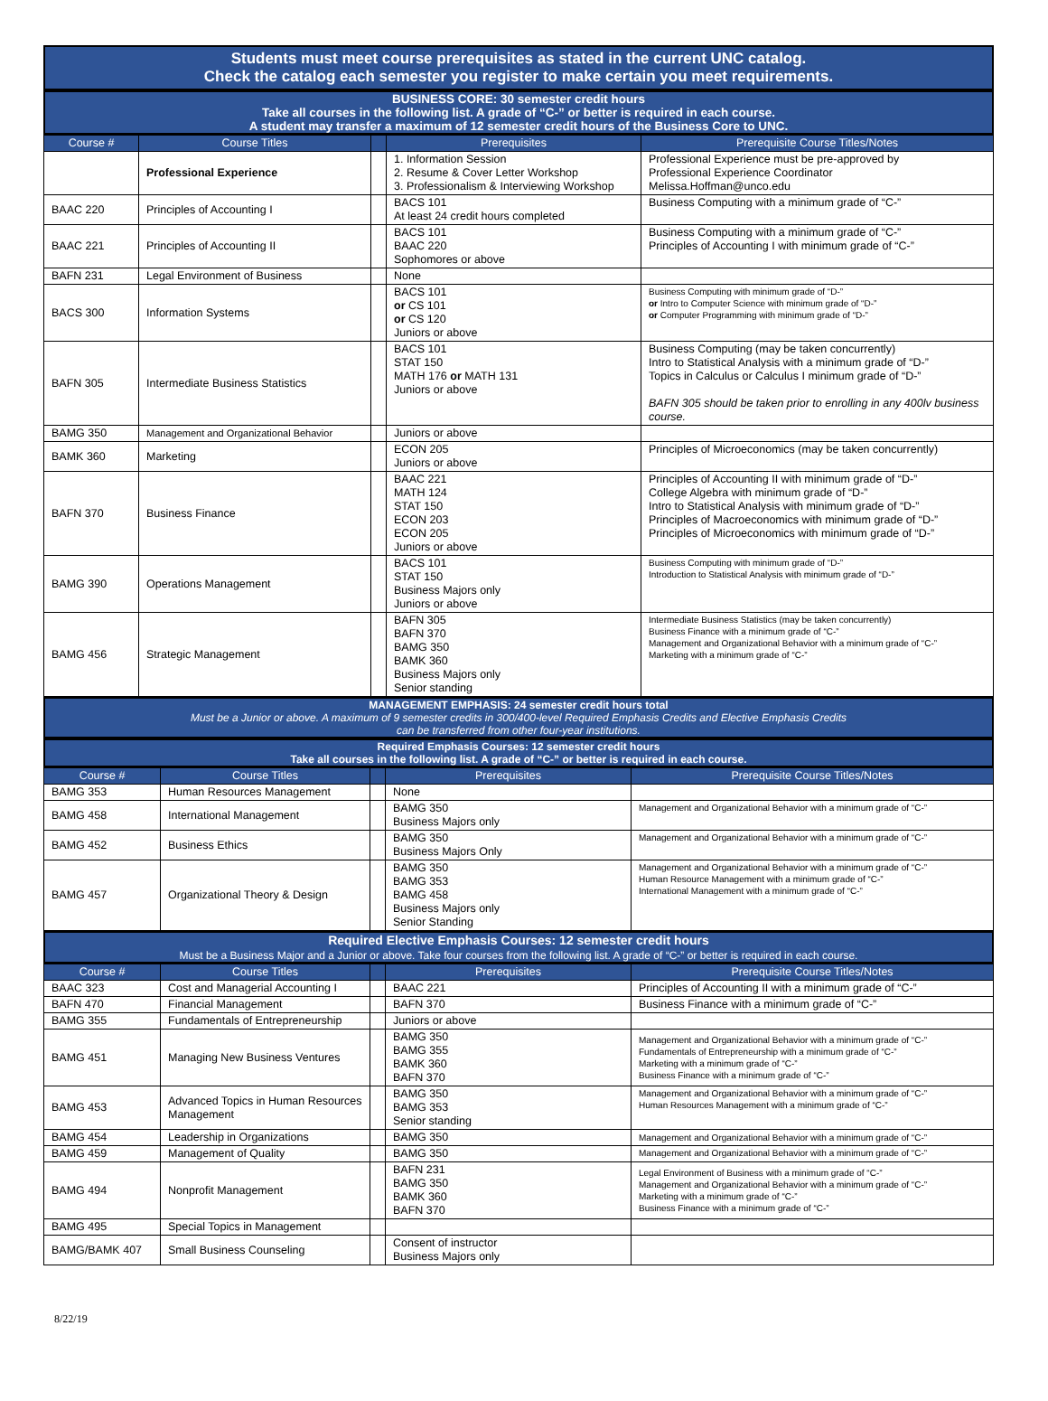Students must meet course prerequisites as stated in the current UNC catalog.
Check the catalog each semester you register to make certain you meet requirements.
BUSINESS CORE: 30 semester credit hours
Take all courses in the following list. A grade of “C-” or better is required in each course.
A student may transfer a maximum of 12 semester credit hours of the Business Core to UNC.
| Course # | Course Titles | | Prerequisites | Prerequisite Course Titles/Notes |
| --- | --- | --- | --- | --- |
| | Professional Experience | | 1. Information Session 2. Resume & Cover Letter Workshop 3. Professionalism & Interviewing Workshop | Professional Experience must be pre-approved by Professional Experience Coordinator Melissa.Hoffman@unco.edu |
| BAAC 220 | Principles of Accounting I | | BACS 101 At least 24 credit hours completed | Business Computing with a minimum grade of “C-” |
| BAAC 221 | Principles of Accounting II | | BACS 101 BAAC 220 Sophomores or above | Business Computing with a minimum grade of “C-” Principles of Accounting I with minimum grade of “C-” |
| BAFN 231 | Legal Environment of Business | | None | |
| BACS 300 | Information Systems | | BACS 101 or CS 101 or CS 120 Juniors or above | Business Computing with minimum grade of “D-” or Intro to Computer Science with minimum grade of “D-” or Computer Programming with minimum grade of “D-” |
| BAFN 305 | Intermediate Business Statistics | | BACS 101 STAT 150 MATH 176 or MATH 131 Juniors or above | Business Computing (may be taken concurrently) Intro to Statistical Analysis with a minimum grade of “D-” Topics in Calculus or Calculus I minimum grade of “D-” BAFN 305 should be taken prior to enrolling in any 400lv business course. |
| BAMG 350 | Management and Organizational Behavior | | Juniors or above | |
| BAMK 360 | Marketing | | ECON 205 Juniors or above | Principles of Microeconomics (may be taken concurrently) |
| BAFN 370 | Business Finance | | BAAC 221 MATH 124 STAT 150 ECON 203 ECON 205 Juniors or above | Principles of Accounting II with minimum grade of “D-” College Algebra with minimum grade of “D-” Intro to Statistical Analysis with minimum grade of “D-” Principles of Macroeconomics with minimum grade of “D-” Principles of Microeconomics with minimum grade of “D-” |
| BAMG 390 | Operations Management | | BACS 101 STAT 150 Business Majors only Juniors or above | Business Computing with minimum grade of “D-” Introduction to Statistical Analysis with minimum grade of “D-” |
| BAMG 456 | Strategic Management | | BAFN 305 BAFN 370 BAMG 350 BAMK 360 Business Majors only Senior standing | Intermediate Business Statistics (may be taken concurrently) Business Finance with a minimum grade of “C-” Management and Organizational Behavior with a minimum grade of “C-” Marketing with a minimum grade of “C-” |
MANAGEMENT EMPHASIS: 24 semester credit hours total
Must be a Junior or above. A maximum of 9 semester credits in 300/400-level Required Emphasis Credits and Elective Emphasis Credits
can be transferred from other four-year institutions.
Required Emphasis Courses: 12 semester credit hours
Take all courses in the following list. A grade of “C-” or better is required in each course.
| Course # | Course Titles | | Prerequisites | Prerequisite Course Titles/Notes |
| --- | --- | --- | --- | --- |
| BAMG 353 | Human Resources Management | | None | |
| BAMG 458 | International Management | | BAMG 350 Business Majors only | Management and Organizational Behavior with a minimum grade of “C-” |
| BAMG 452 | Business Ethics | | BAMG 350 Business Majors Only | Management and Organizational Behavior with a minimum grade of “C-” |
| BAMG 457 | Organizational Theory & Design | | BAMG 350 BAMG 353 BAMG 458 Business Majors only Senior Standing | Management and Organizational Behavior with a minimum grade of “C-” Human Resource Management with a minimum grade of “C-” International Management with a minimum grade of “C-” |
Required Elective Emphasis Courses: 12 semester credit hours
Must be a Business Major and a Junior or above. Take four courses from the following list. A grade of “C-” or better is required in each course.
| Course # | Course Titles | | Prerequisites | Prerequisite Course Titles/Notes |
| --- | --- | --- | --- | --- |
| BAAC 323 | Cost and Managerial Accounting I | | BAAC 221 | Principles of Accounting II with a minimum grade of “C-” |
| BAFN 470 | Financial Management | | BAFN 370 | Business Finance with a minimum grade of “C-” |
| BAMG 355 | Fundamentals of Entrepreneurship | | Juniors or above | |
| BAMG 451 | Managing New Business Ventures | | BAMG 350 BAMG 355 BAMK 360 BAFN 370 | Management and Organizational Behavior with a minimum grade of “C-” Fundamentals of Entrepreneurship with a minimum grade of “C-” Marketing with a minimum grade of “C-” Business Finance with a minimum grade of “C-” |
| BAMG 453 | Advanced Topics in Human Resources Management | | BAMG 350 BAMG 353 Senior standing | Management and Organizational Behavior with a minimum grade of “C-” Human Resources Management with a minimum grade of “C-” |
| BAMG 454 | Leadership in Organizations | | BAMG 350 | Management and Organizational Behavior with a minimum grade of “C-” |
| BAMG 459 | Management of Quality | | BAMG 350 | Management and Organizational Behavior with a minimum grade of “C-” |
| BAMG 494 | Nonprofit Management | | BAFN 231 BAMG 350 BAMK 360 BAFN 370 | Legal Environment of Business with a minimum grade of “C-” Management and Organizational Behavior with a minimum grade of “C-” Marketing with a minimum grade of “C-” Business Finance with a minimum grade of “C-” |
| BAMG 495 | Special Topics in Management | | | |
| BAMG/BAMK 407 | Small Business Counseling | | Consent of instructor Business Majors only | |
8/22/19